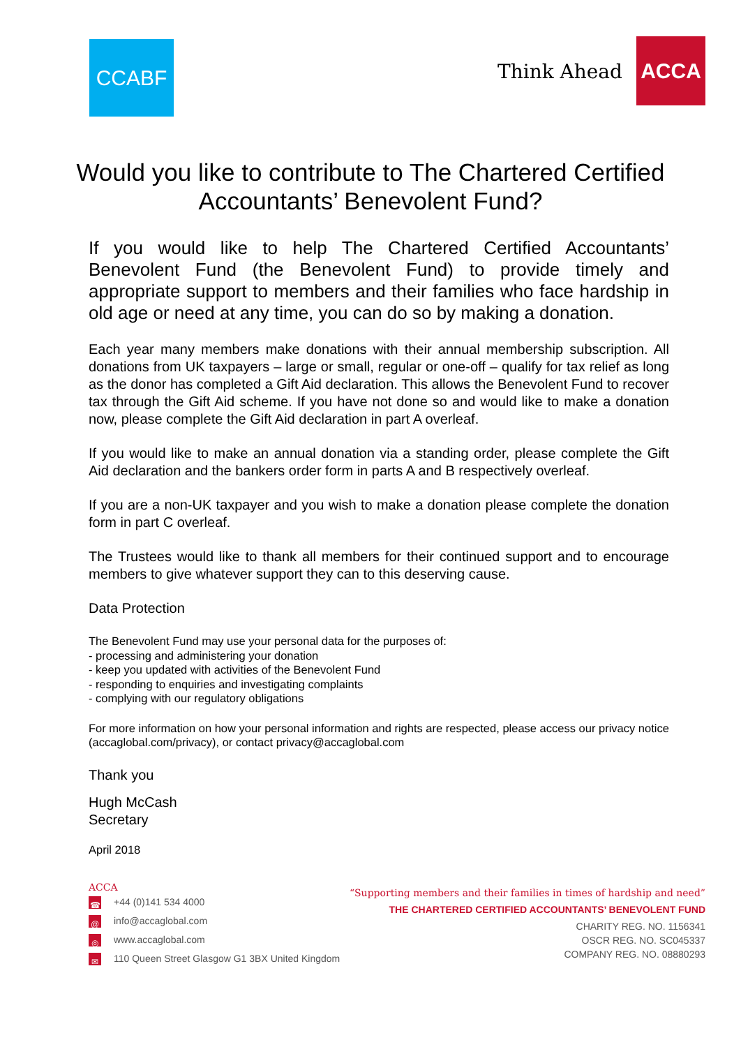CCABF
Think Ahead
ACCA
Would you like to contribute to The Chartered Certified Accountants’ Benevolent Fund?
If you would like to help The Chartered Certified Accountants’ Benevolent Fund (the Benevolent Fund) to provide timely and appropriate support to members and their families who face hardship in old age or need at any time, you can do so by making a donation.
Each year many members make donations with their annual membership subscription. All donations from UK taxpayers – large or small, regular or one-off – qualify for tax relief as long as the donor has completed a Gift Aid declaration. This allows the Benevolent Fund to recover tax through the Gift Aid scheme. If you have not done so and would like to make a donation now, please complete the Gift Aid declaration in part A overleaf.
If you would like to make an annual donation via a standing order, please complete the Gift Aid declaration and the bankers order form in parts A and B respectively overleaf.
If you are a non-UK taxpayer and you wish to make a donation please complete the donation form in part C overleaf.
The Trustees would like to thank all members for their continued support and to encourage members to give whatever support they can to this deserving cause.
Data Protection
The Benevolent Fund may use your personal data for the purposes of:
- processing and administering your donation
- keep you updated with activities of the Benevolent Fund
- responding to enquiries and investigating complaints
- complying with our regulatory obligations
For more information on how your personal information and rights are respected, please access our privacy notice (accaglobal.com/privacy), or contact privacy@accaglobal.com
Thank you
Hugh McCash
Secretary
April 2018
ACCA
☎ +44 (0)141 534 4000
@ info@accaglobal.com
◎ www.accaglobal.com
✉ 110 Queen Street Glasgow G1 3BX United Kingdom
“Supporting members and their families in times of hardship and need”
THE CHARTERED CERTIFIED ACCOUNTANTS’ BENEVOLENT FUND
CHARITY REG. NO. 1156341
OSCR REG. NO. SC045337
COMPANY REG. NO. 08880293